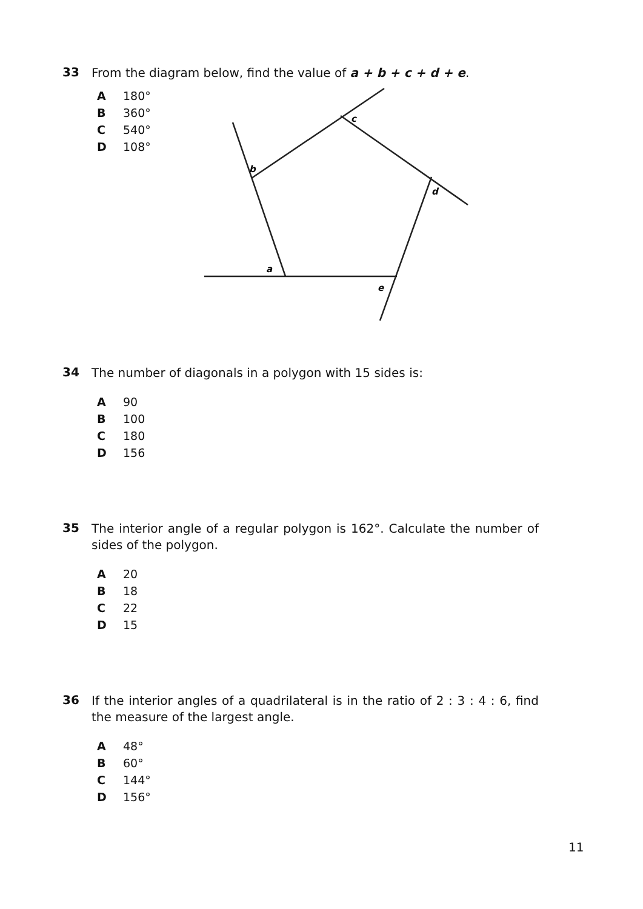33 From the diagram below, find the value of a + b + c + d + e.
A 180°
B 360°
C 540°
D 108°
a
b
c
d
e
34 The number of diagonals in a polygon with 15 sides is:
A 90
B 100
C 180
D 156
35 The interior angle of a regular polygon is 162°. Calculate the number of sides of the polygon.
A 20
B 18
C 22
D 15
36 If the interior angles of a quadrilateral is in the ratio of 2 : 3 : 4 : 6, find the measure of the largest angle.
A 48°
B 60°
C 144°
D 156°
11